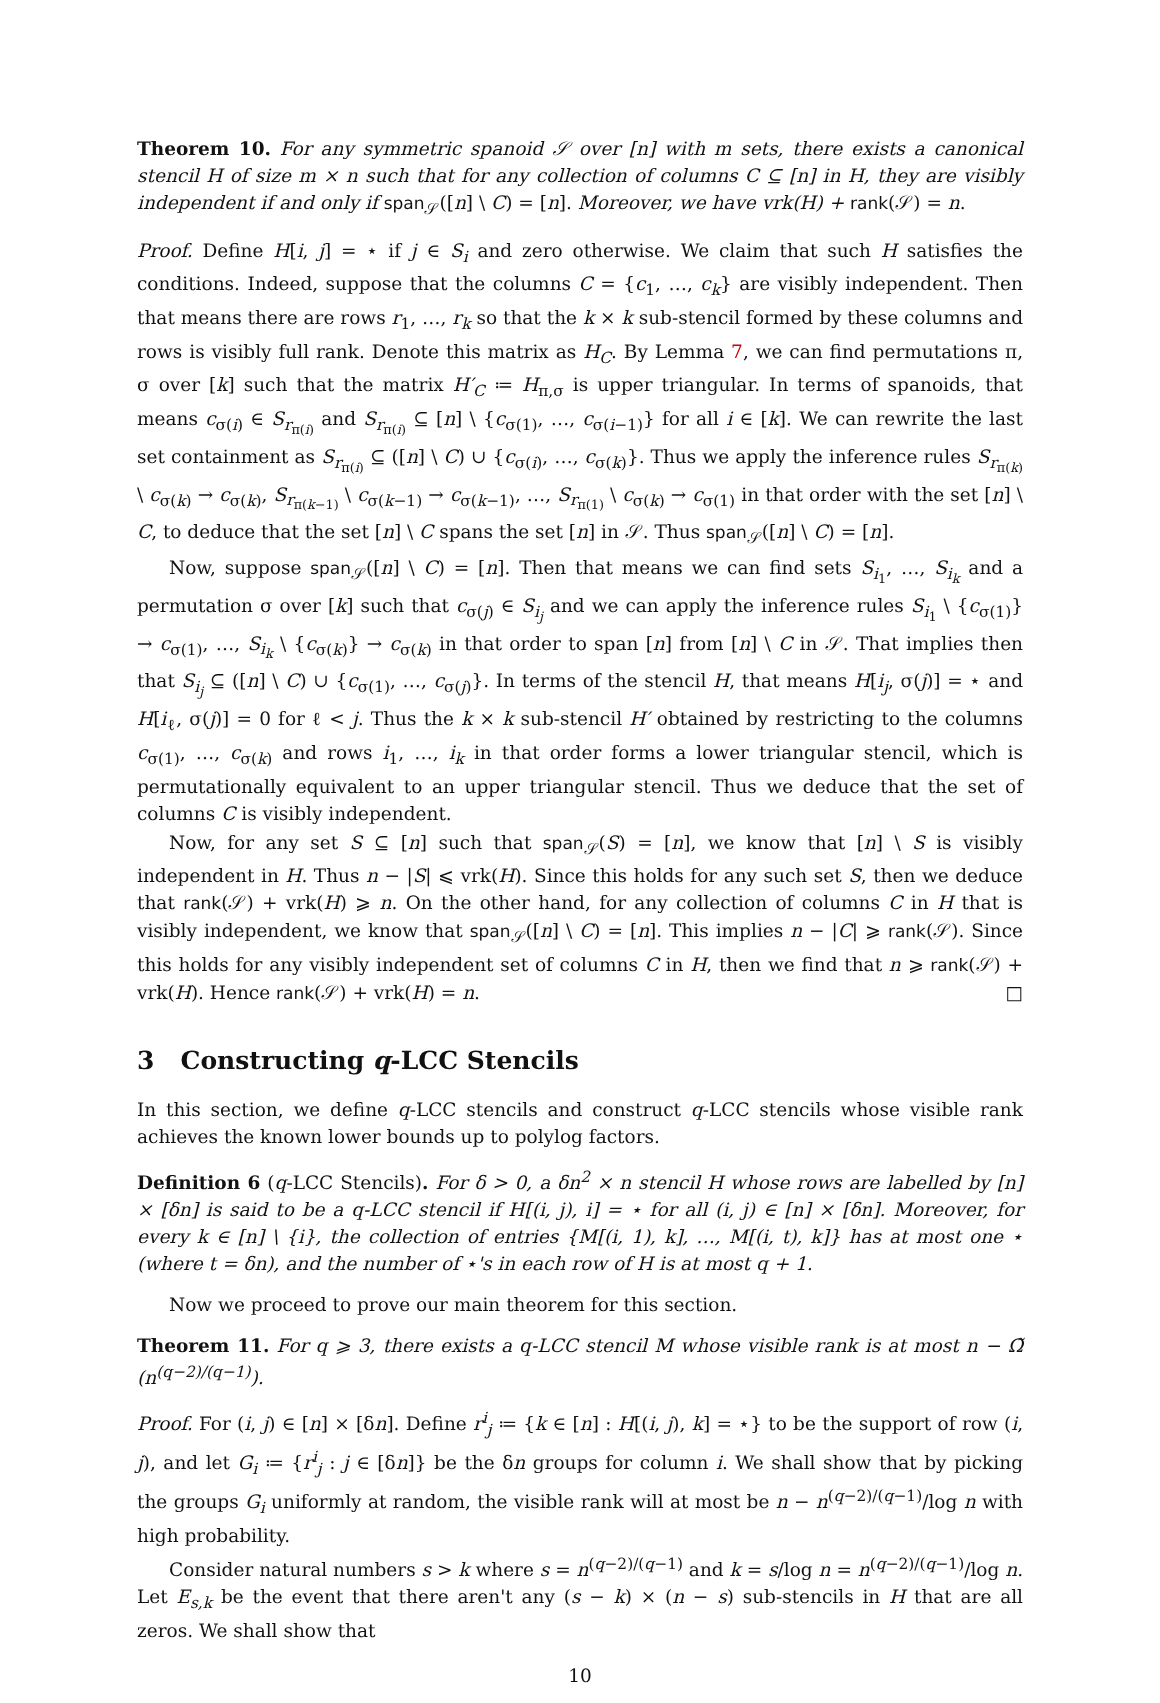Theorem 10. For any symmetric spanoid 𝒮 over [n] with m sets, there exists a canonical stencil H of size m × n such that for any collection of columns C ⊆ [n] in H, they are visibly independent if and only if span<sub>𝒮</sub>([n] \ C) = [n]. Moreover, we have vrk(H) + rank(𝒮) = n.
Proof. Define H[i, j] = ⋆ if j ∈ S<sub>i</sub> and zero otherwise. We claim that such H satisfies the conditions. Indeed, suppose that the columns C = {c<sub>1</sub>, …, c<sub>k</sub>} are visibly independent. Then that means there are rows r<sub>1</sub>, …, r<sub>k</sub> so that the k × k sub-stencil formed by these columns and rows is visibly full rank. Denote this matrix as H<sub>C</sub>. By Lemma 7, we can find permutations π, σ over [k] such that the matrix H′<sub>C</sub> ≔ H<sub>π,σ</sub> is upper triangular. In terms of spanoids, that means c<sub>σ(i)</sub> ∈ S<sub>r<sub>π(i)</sub></sub> and S<sub>r<sub>π(i)</sub></sub> ⊆ [n] \ {c<sub>σ(1)</sub>, …, c<sub>σ(i−1)</sub>} for all i ∈ [k]. We can rewrite the last set containment as S<sub>r<sub>π(i)</sub></sub> ⊆ ([n] \ C) ∪ {c<sub>σ(i)</sub>, …, c<sub>σ(k)</sub>}. Thus we apply the inference rules S<sub>r<sub>π(k)</sub></sub> \ c<sub>σ(k)</sub> → c<sub>σ(k)</sub>, S<sub>r<sub>π(k−1)</sub></sub> \ c<sub>σ(k−1)</sub> → c<sub>σ(k−1)</sub>, …, S<sub>r<sub>π(1)</sub></sub> \ c<sub>σ(k)</sub> → c<sub>σ(1)</sub> in that order with the set [n] \ C, to deduce that the set [n] \ C spans the set [n] in 𝒮. Thus span<sub>𝒮</sub>([n] \ C) = [n].
Now, suppose span<sub>𝒮</sub>([n] \ C) = [n]. Then that means we can find sets S<sub>i<sub>1</sub></sub>, …, S<sub>i<sub>k</sub></sub> and a permutation σ over [k] such that c<sub>σ(j)</sub> ∈ S<sub>i<sub>j</sub></sub> and we can apply the inference rules S<sub>i<sub>1</sub></sub> \ {c<sub>σ(1)</sub>} → c<sub>σ(1)</sub>, …, S<sub>i<sub>k</sub></sub> \ {c<sub>σ(k)</sub>} → c<sub>σ(k)</sub> in that order to span [n] from [n] \ C in 𝒮. That implies then that S<sub>i<sub>j</sub></sub> ⊆ ([n] \ C) ∪ {c<sub>σ(1)</sub>, …, c<sub>σ(j)</sub>}. In terms of the stencil H, that means H[i<sub>j</sub>, σ(j)] = ⋆ and H[i<sub>ℓ</sub>, σ(j)] = 0 for ℓ < j. Thus the k × k sub-stencil H′ obtained by restricting to the columns c<sub>σ(1)</sub>, …, c<sub>σ(k)</sub> and rows i<sub>1</sub>, …, i<sub>k</sub> in that order forms a lower triangular stencil, which is permutationally equivalent to an upper triangular stencil. Thus we deduce that the set of columns C is visibly independent.
Now, for any set S ⊆ [n] such that span<sub>𝒮</sub>(S) = [n], we know that [n] \ S is visibly independent in H. Thus n − |S| ⩽ vrk(H). Since this holds for any such set S, then we deduce that rank(𝒮) + vrk(H) ⩾ n. On the other hand, for any collection of columns C in H that is visibly independent, we know that span<sub>𝒮</sub>([n] \ C) = [n]. This implies n − |C| ⩾ rank(𝒮). Since this holds for any visibly independent set of columns C in H, then we find that n ⩾ rank(𝒮) + vrk(H). Hence rank(𝒮) + vrk(H) = n. □
3 Constructing q-LCC Stencils
In this section, we define q-LCC stencils and construct q-LCC stencils whose visible rank achieves the known lower bounds up to polylog factors.
Definition 6 (q-LCC Stencils). For δ > 0, a δn<sup>2</sup> × n stencil H whose rows are labelled by [n] × [δn] is said to be a q-LCC stencil if H[(i, j), i] = ⋆ for all (i, j) ∈ [n] × [δn]. Moreover, for every k ∈ [n] \ {i}, the collection of entries {M[(i, 1), k], …, M[(i, t), k]} has at most one ⋆ (where t = δn), and the number of ⋆'s in each row of H is at most q + 1.
Now we proceed to prove our main theorem for this section.
Theorem 11. For q ⩾ 3, there exists a q-LCC stencil M whose visible rank is at most n − Ω̃ (n<sup>(q−2)/(q−1)</sup>).
Proof. For (i, j) ∈ [n] × [δn]. Define r<sup>i</sup><sub>j</sub> ≔ {k ∈ [n] : H[(i, j), k] = ⋆} to be the support of row (i, j), and let G<sub>i</sub> ≔ {r<sup>i</sup><sub>j</sub> : j ∈ [δn]} be the δn groups for column i. We shall show that by picking the groups G<sub>i</sub> uniformly at random, the visible rank will at most be n − n<sup>(q−2)/(q−1)</sup>/log n with high probability.
Consider natural numbers s > k where s = n<sup>(q−2)/(q−1)</sup> and k = s/log n = n<sup>(q−2)/(q−1)</sup>/log n. Let E<sub>s,k</sub> be the event that there aren't any (s − k) × (n − s) sub-stencils in H that are all zeros. We shall show that
10